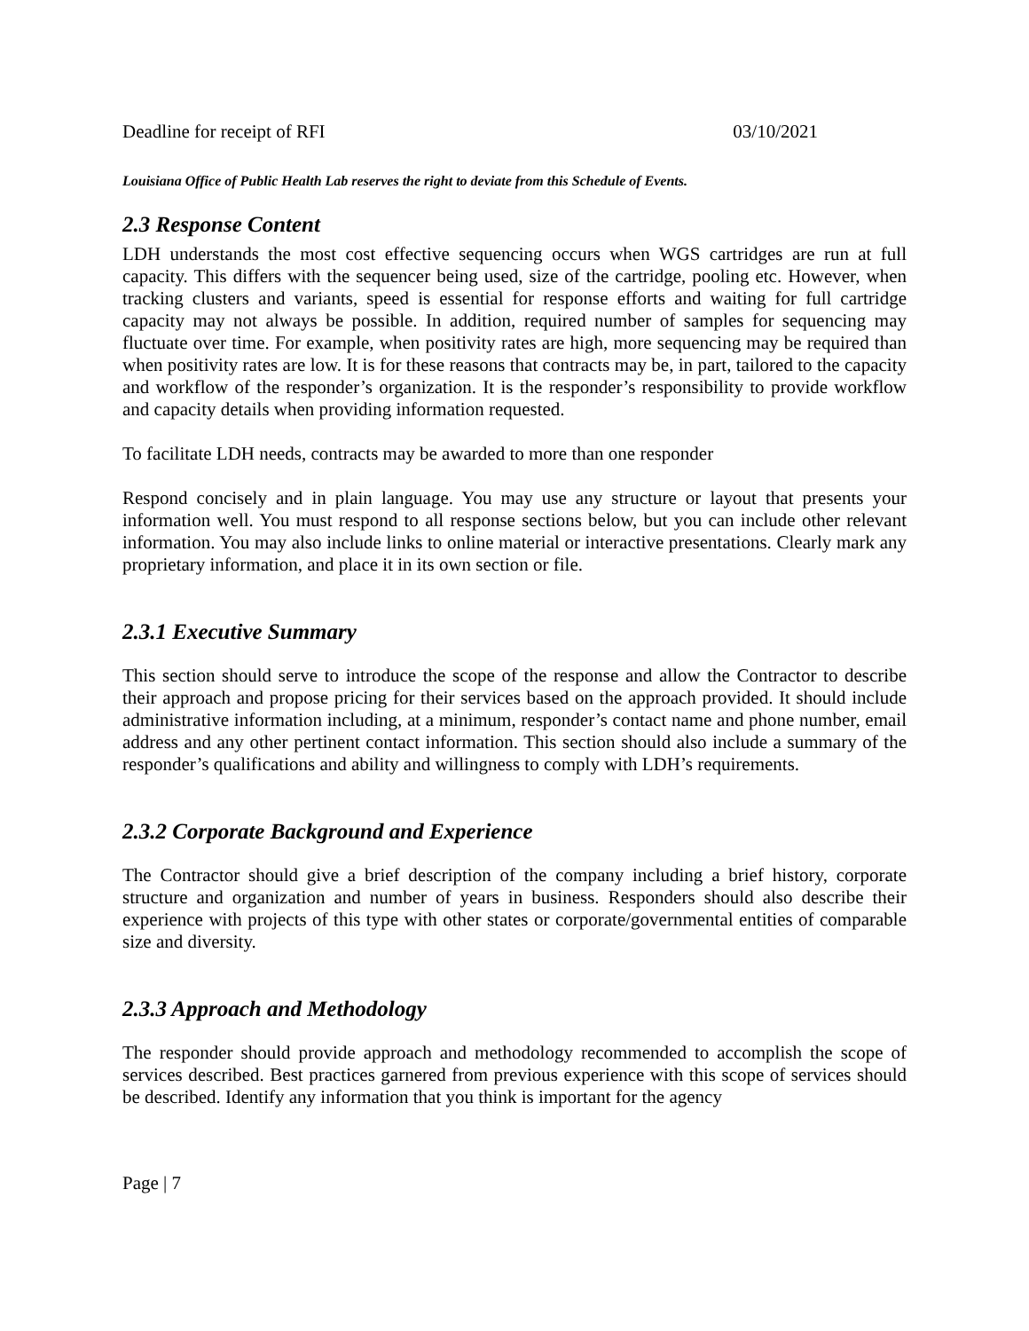Deadline for receipt of RFI 03/10/2021
Louisiana Office of Public Health Lab reserves the right to deviate from this Schedule of Events.
2.3 Response Content
LDH understands the most cost effective sequencing occurs when WGS cartridges are run at full capacity. This differs with the sequencer being used, size of the cartridge, pooling etc. However, when tracking clusters and variants, speed is essential for response efforts and waiting for full cartridge capacity may not always be possible. In addition, required number of samples for sequencing may fluctuate over time. For example, when positivity rates are high, more sequencing may be required than when positivity rates are low. It is for these reasons that contracts may be, in part, tailored to the capacity and workflow of the responder’s organization. It is the responder’s responsibility to provide workflow and capacity details when providing information requested.
To facilitate LDH needs, contracts may be awarded to more than one responder
Respond concisely and in plain language. You may use any structure or layout that presents your information well. You must respond to all response sections below, but you can include other relevant information. You may also include links to online material or interactive presentations. Clearly mark any proprietary information, and place it in its own section or file.
2.3.1 Executive Summary
This section should serve to introduce the scope of the response and allow the Contractor to describe their approach and propose pricing for their services based on the approach provided. It should include administrative information including, at a minimum, responder’s contact name and phone number, email address and any other pertinent contact information. This section should also include a summary of the responder’s qualifications and ability and willingness to comply with LDH’s requirements.
2.3.2 Corporate Background and Experience
The Contractor should give a brief description of the company including a brief history, corporate structure and organization and number of years in business. Responders should also describe their experience with projects of this type with other states or corporate/governmental entities of comparable size and diversity.
2.3.3 Approach and Methodology
The responder should provide approach and methodology recommended to accomplish the scope of services described. Best practices garnered from previous experience with this scope of services should be described. Identify any information that you think is important for the agency
Page | 7